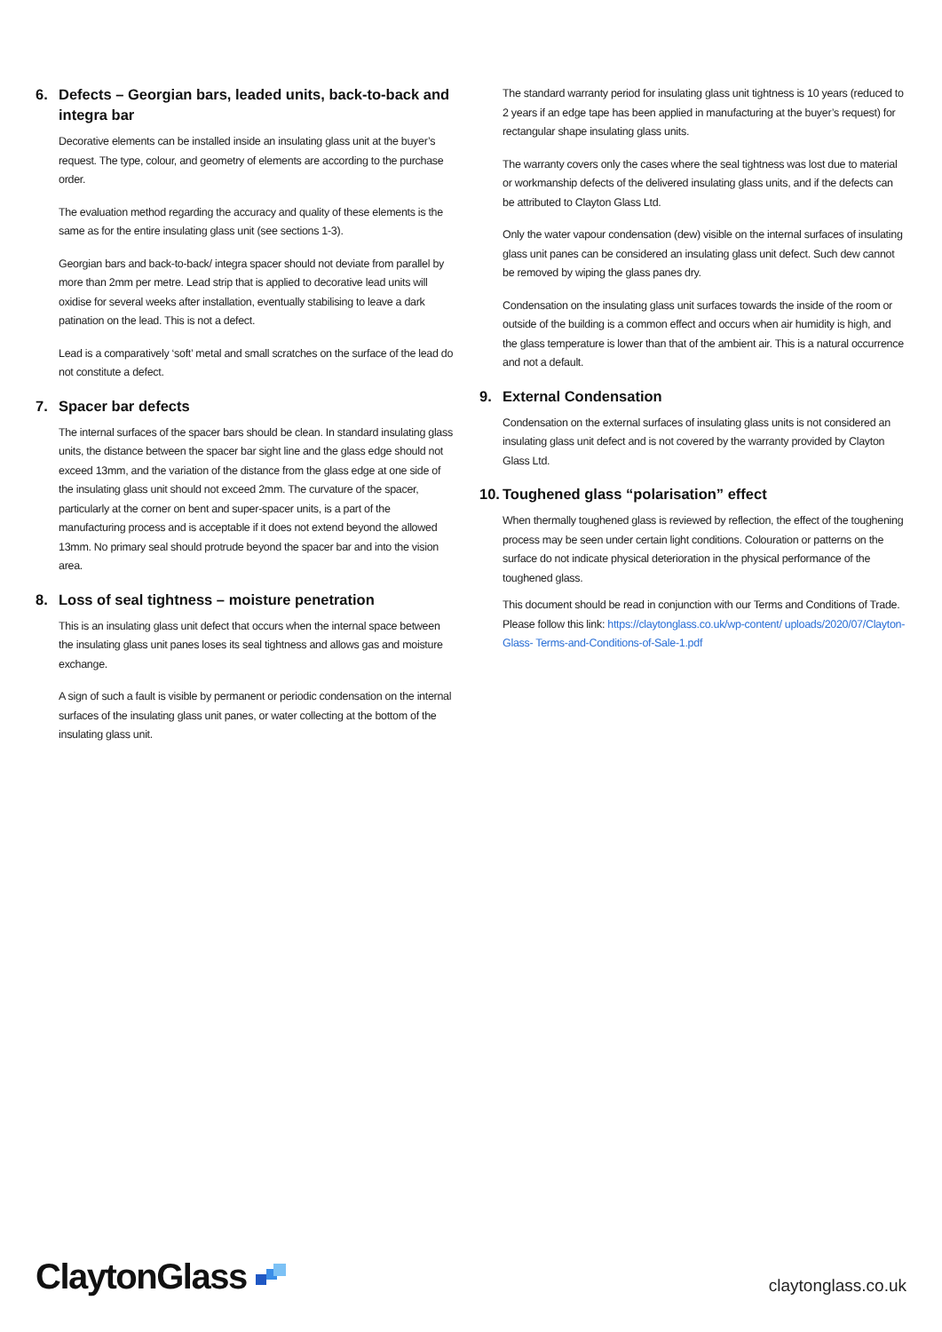6. Defects – Georgian bars, leaded units, back-to-back and integra bar
Decorative elements can be installed inside an insulating glass unit at the buyer’s request. The type, colour, and geometry of elements are according to the purchase order.
The evaluation method regarding the accuracy and quality of these elements is the same as for the entire insulating glass unit (see sections 1-3).
Georgian bars and back-to-back/ integra spacer should not deviate from parallel by more than 2mm per metre. Lead strip that is applied to decorative lead units will oxidise for several weeks after installation, eventually stabilising to leave a dark patination on the lead. This is not a defect.
Lead is a comparatively ‘soft’ metal and small scratches on the surface of the lead do not constitute a defect.
7. Spacer bar defects
The internal surfaces of the spacer bars should be clean. In standard insulating glass units, the distance between the spacer bar sight line and the glass edge should not exceed 13mm, and the variation of the distance from the glass edge at one side of the insulating glass unit should not exceed 2mm. The curvature of the spacer, particularly at the corner on bent and super-spacer units, is a part of the manufacturing process and is acceptable if it does not extend beyond the allowed 13mm. No primary seal should protrude beyond the spacer bar and into the vision area.
8. Loss of seal tightness – moisture penetration
This is an insulating glass unit defect that occurs when the internal space between the insulating glass unit panes loses its seal tightness and allows gas and moisture exchange.
A sign of such a fault is visible by permanent or periodic condensation on the internal surfaces of the insulating glass unit panes, or water collecting at the bottom of the insulating glass unit.
The standard warranty period for insulating glass unit tightness is 10 years (reduced to 2 years if an edge tape has been applied in manufacturing at the buyer’s request) for rectangular shape insulating glass units.
The warranty covers only the cases where the seal tightness was lost due to material or workmanship defects of the delivered insulating glass units, and if the defects can be attributed to Clayton Glass Ltd.
Only the water vapour condensation (dew) visible on the internal surfaces of insulating glass unit panes can be considered an insulating glass unit defect. Such dew cannot be removed by wiping the glass panes dry.
Condensation on the insulating glass unit surfaces towards the inside of the room or outside of the building is a common effect and occurs when air humidity is high, and the glass temperature is lower than that of the ambient air. This is a natural occurrence and not a default.
9. External Condensation
Condensation on the external surfaces of insulating glass units is not considered an insulating glass unit defect and is not covered by the warranty provided by Clayton Glass Ltd.
10. Toughened glass “polarisation” effect
When thermally toughened glass is reviewed by reflection, the effect of the toughening process may be seen under certain light conditions. Colouration or patterns on the surface do not indicate physical deterioration in the physical performance of the toughened glass.
This document should be read in conjunction with our Terms and Conditions of Trade. Please follow this link: https://claytonglass.co.uk/wp-content/ uploads/2020/07/Clayton-Glass- Terms-and-Conditions-of-Sale-1.pdf
ClaytonGlass
claytonglass.co.uk